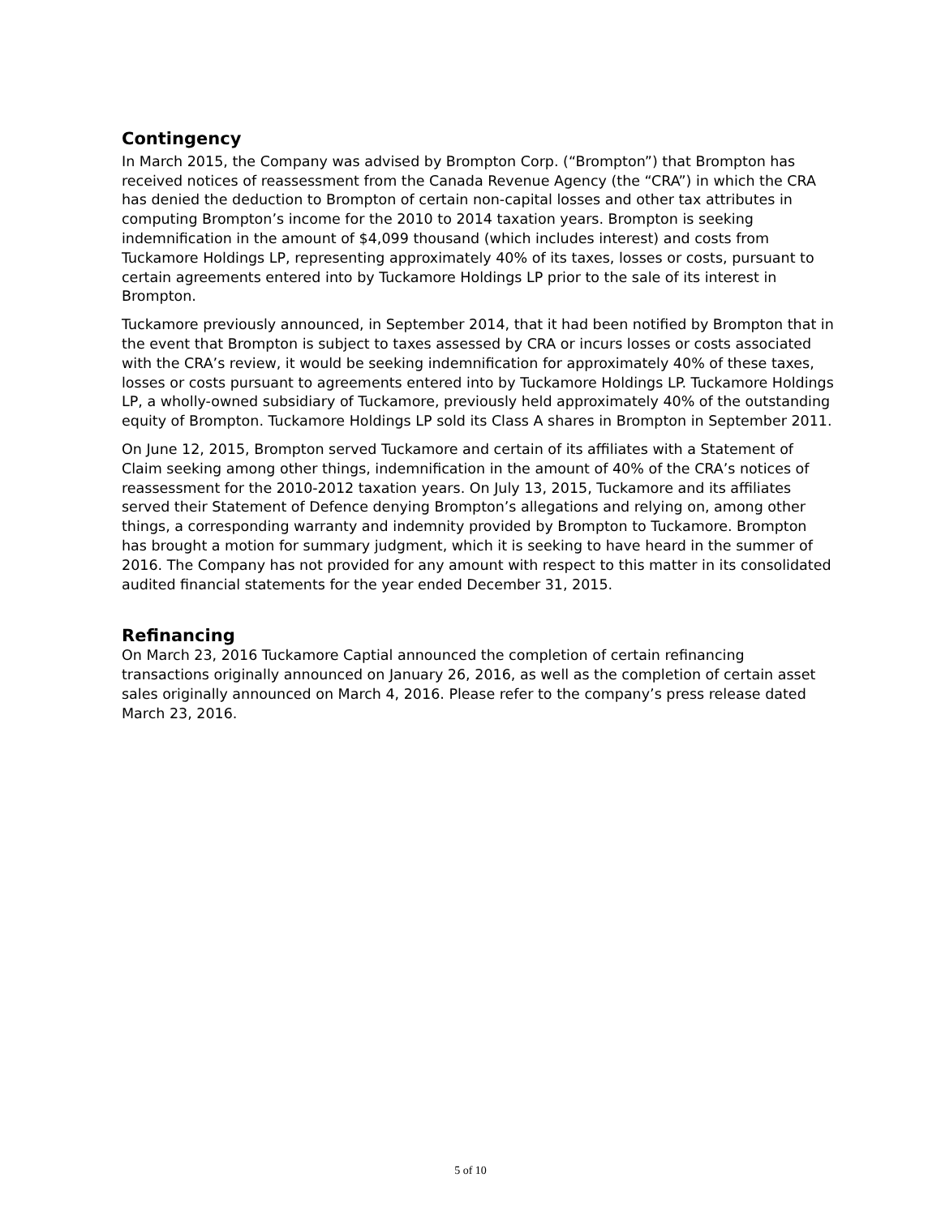Contingency
In March 2015, the Company was advised by Brompton Corp. (“Brompton”) that Brompton has received notices of reassessment from the Canada Revenue Agency (the “CRA”) in which the CRA has denied the deduction to Brompton of certain non-capital losses and other tax attributes in computing Brompton’s income for the 2010 to 2014 taxation years. Brompton is seeking indemnification in the amount of $4,099 thousand (which includes interest) and costs from Tuckamore Holdings LP, representing approximately 40% of its taxes, losses or costs, pursuant to certain agreements entered into by Tuckamore Holdings LP prior to the sale of its interest in Brompton.
Tuckamore previously announced, in September 2014, that it had been notified by Brompton that in the event that Brompton is subject to taxes assessed by CRA or incurs losses or costs associated with the CRA’s review, it would be seeking indemnification for approximately 40% of these taxes, losses or costs pursuant to agreements entered into by Tuckamore Holdings LP. Tuckamore Holdings LP, a wholly-owned subsidiary of Tuckamore, previously held approximately 40% of the outstanding equity of Brompton. Tuckamore Holdings LP sold its Class A shares in Brompton in September 2011.
On June 12, 2015, Brompton served Tuckamore and certain of its affiliates with a Statement of Claim seeking among other things, indemnification in the amount of 40% of the CRA’s notices of reassessment for the 2010-2012 taxation years. On July 13, 2015, Tuckamore and its affiliates served their Statement of Defence denying Brompton’s allegations and relying on, among other things, a corresponding warranty and indemnity provided by Brompton to Tuckamore. Brompton has brought a motion for summary judgment, which it is seeking to have heard in the summer of 2016. The Company has not provided for any amount with respect to this matter in its consolidated audited financial statements for the year ended December 31, 2015.
Refinancing
On March 23, 2016 Tuckamore Captial announced the completion of certain refinancing transactions originally announced on January 26, 2016, as well as the completion of certain asset sales originally announced on March 4, 2016. Please refer to the company’s press release dated March 23, 2016.
5 of 10